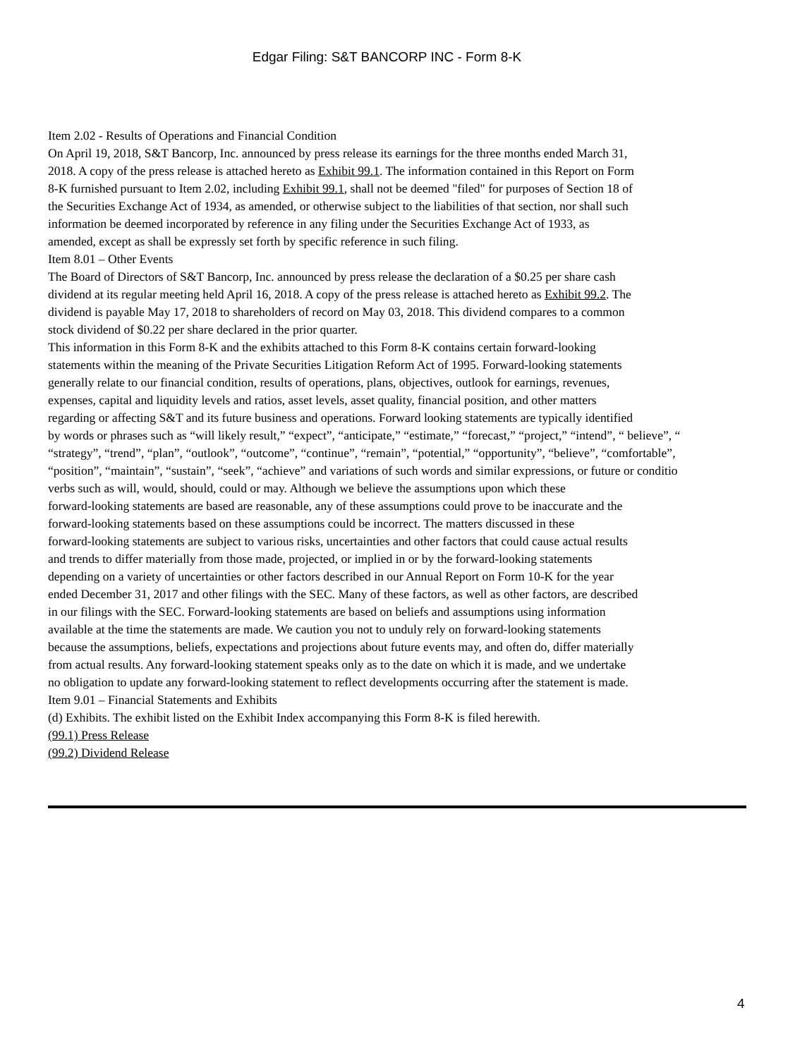Edgar Filing: S&T BANCORP INC - Form 8-K
Item 2.02 - Results of Operations and Financial Condition
On April 19, 2018, S&T Bancorp, Inc. announced by press release its earnings for the three months ended March 31,
2018. A copy of the press release is attached hereto as Exhibit 99.1. The information contained in this Report on Form
8-K furnished pursuant to Item 2.02, including Exhibit 99.1, shall not be deemed "filed" for purposes of Section 18 of
the Securities Exchange Act of 1934, as amended, or otherwise subject to the liabilities of that section, nor shall such
information be deemed incorporated by reference in any filing under the Securities Exchange Act of 1933, as
amended, except as shall be expressly set forth by specific reference in such filing.
Item 8.01 – Other Events
The Board of Directors of S&T Bancorp, Inc. announced by press release the declaration of a $0.25 per share cash
dividend at its regular meeting held April 16, 2018. A copy of the press release is attached hereto as Exhibit 99.2. The
dividend is payable May 17, 2018 to shareholders of record on May 03, 2018. This dividend compares to a common
stock dividend of $0.22 per share declared in the prior quarter.
This information in this Form 8-K and the exhibits attached to this Form 8-K contains certain forward-looking
statements within the meaning of the Private Securities Litigation Reform Act of 1995. Forward-looking statements
generally relate to our financial condition, results of operations, plans, objectives, outlook for earnings, revenues,
expenses, capital and liquidity levels and ratios, asset levels, asset quality, financial position, and other matters
regarding or affecting S&T and its future business and operations. Forward looking statements are typically identified
by words or phrases such as “will likely result,” “expect”, “anticipate,” “estimate,” “forecast,” “project,” “intend”, “ believe”, “
“strategy”, “trend”, “plan”, “outlook”, “outcome”, “continue”, “remain”, “potential,” “opportunity”, “believe”, “comfortable”,
“position”, “maintain”, “sustain”, “seek”, “achieve” and variations of such words and similar expressions, or future or conditio
verbs such as will, would, should, could or may. Although we believe the assumptions upon which these
forward-looking statements are based are reasonable, any of these assumptions could prove to be inaccurate and the
forward-looking statements based on these assumptions could be incorrect. The matters discussed in these
forward-looking statements are subject to various risks, uncertainties and other factors that could cause actual results
and trends to differ materially from those made, projected, or implied in or by the forward-looking statements
depending on a variety of uncertainties or other factors described in our Annual Report on Form 10-K for the year
ended December 31, 2017 and other filings with the SEC. Many of these factors, as well as other factors, are described
in our filings with the SEC. Forward-looking statements are based on beliefs and assumptions using information
available at the time the statements are made. We caution you not to unduly rely on forward-looking statements
because the assumptions, beliefs, expectations and projections about future events may, and often do, differ materially
from actual results. Any forward-looking statement speaks only as to the date on which it is made, and we undertake
no obligation to update any forward-looking statement to reflect developments occurring after the statement is made.
Item 9.01 – Financial Statements and Exhibits
(d) Exhibits. The exhibit listed on the Exhibit Index accompanying this Form 8-K is filed herewith.
(99.1) Press Release
(99.2) Dividend Release
4